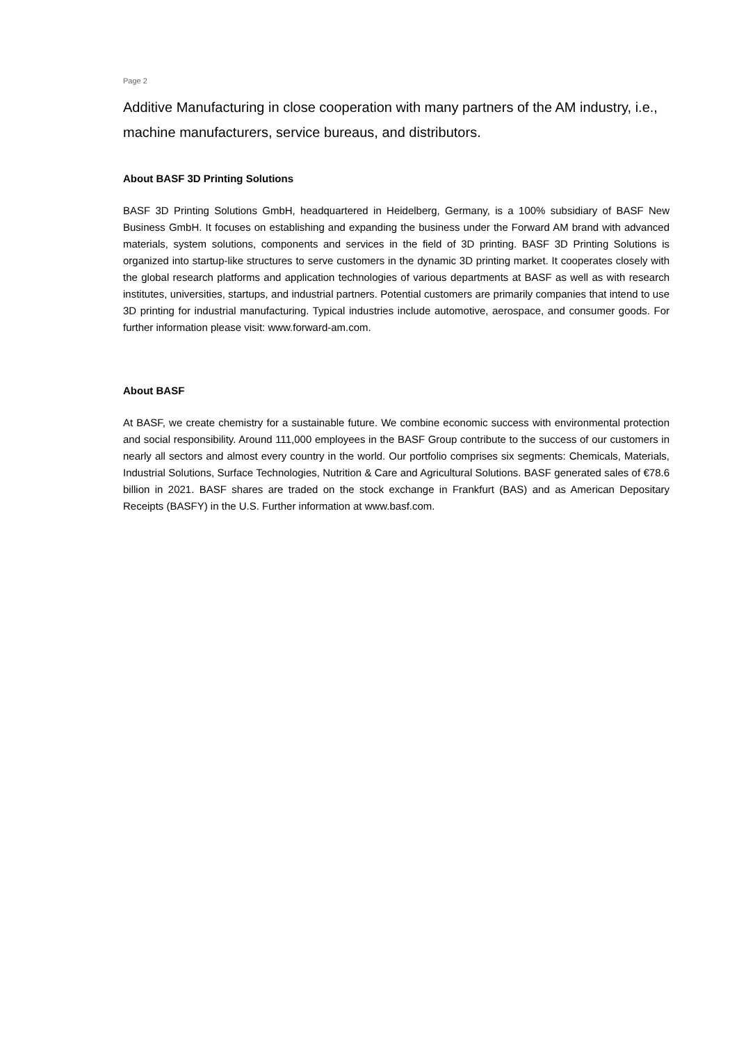Page 2
Additive Manufacturing in close cooperation with many partners of the AM industry, i.e., machine manufacturers, service bureaus, and distributors.
About BASF 3D Printing Solutions
BASF 3D Printing Solutions GmbH, headquartered in Heidelberg, Germany, is a 100% subsidiary of BASF New Business GmbH. It focuses on establishing and expanding the business under the Forward AM brand with advanced materials, system solutions, components and services in the field of 3D printing. BASF 3D Printing Solutions is organized into startup-like structures to serve customers in the dynamic 3D printing market. It cooperates closely with the global research platforms and application technologies of various departments at BASF as well as with research institutes, universities, startups, and industrial partners. Potential customers are primarily companies that intend to use 3D printing for industrial manufacturing. Typical industries include automotive, aerospace, and consumer goods. For further information please visit: www.forward-am.com.
About BASF
At BASF, we create chemistry for a sustainable future. We combine economic success with environmental protection and social responsibility. Around 111,000 employees in the BASF Group contribute to the success of our customers in nearly all sectors and almost every country in the world. Our portfolio comprises six segments: Chemicals, Materials, Industrial Solutions, Surface Technologies, Nutrition & Care and Agricultural Solutions. BASF generated sales of €78.6 billion in 2021. BASF shares are traded on the stock exchange in Frankfurt (BAS) and as American Depositary Receipts (BASFY) in the U.S. Further information at www.basf.com.